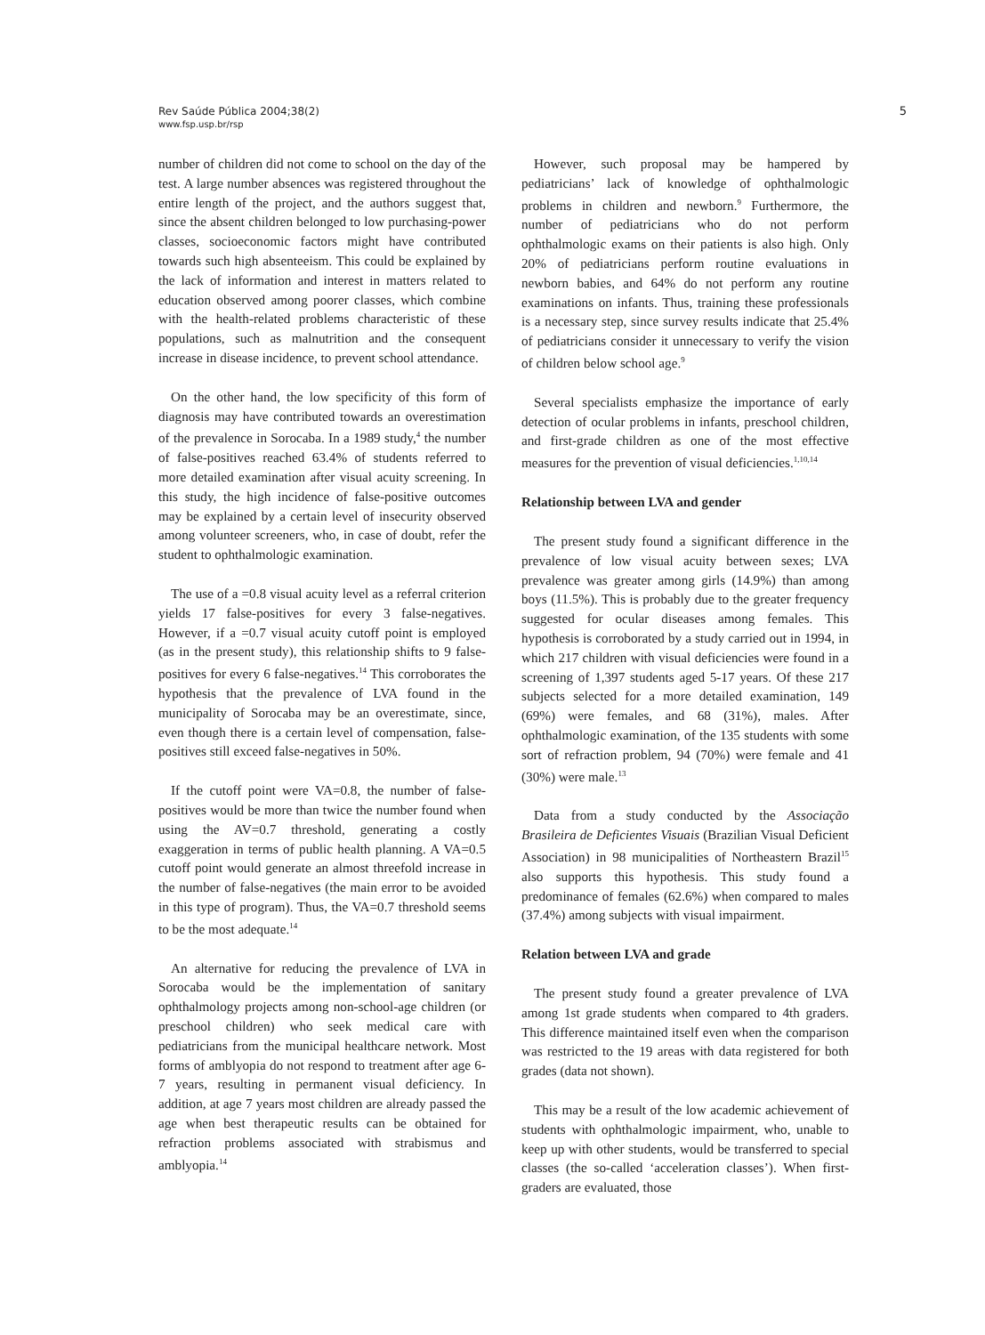Rev Saúde Pública 2004;38(2)
www.fsp.usp.br/rsp
5
number of children did not come to school on the day of the test. A large number absences was registered throughout the entire length of the project, and the authors suggest that, since the absent children belonged to low purchasing-power classes, socioeconomic factors might have contributed towards such high absenteeism. This could be explained by the lack of information and interest in matters related to education observed among poorer classes, which combine with the health-related problems characteristic of these populations, such as malnutrition and the consequent increase in disease incidence, to prevent school attendance.
On the other hand, the low specificity of this form of diagnosis may have contributed towards an overestimation of the prevalence in Sorocaba. In a 1989 study,<sup>4</sup> the number of false-positives reached 63.4% of students referred to more detailed examination after visual acuity screening. In this study, the high incidence of false-positive outcomes may be explained by a certain level of insecurity observed among volunteer screeners, who, in case of doubt, refer the student to ophthalmologic examination.
The use of a =0.8 visual acuity level as a referral criterion yields 17 false-positives for every 3 false-negatives. However, if a =0.7 visual acuity cutoff point is employed (as in the present study), this relationship shifts to 9 false-positives for every 6 false-negatives.<sup>14</sup> This corroborates the hypothesis that the prevalence of LVA found in the municipality of Sorocaba may be an overestimate, since, even though there is a certain level of compensation, false-positives still exceed false-negatives in 50%.
If the cutoff point were VA=0.8, the number of false-positives would be more than twice the number found when using the AV=0.7 threshold, generating a costly exaggeration in terms of public health planning. A VA=0.5 cutoff point would generate an almost threefold increase in the number of false-negatives (the main error to be avoided in this type of program). Thus, the VA=0.7 threshold seems to be the most adequate.<sup>14</sup>
An alternative for reducing the prevalence of LVA in Sorocaba would be the implementation of sanitary ophthalmology projects among non-school-age children (or preschool children) who seek medical care with pediatricians from the municipal healthcare network. Most forms of amblyopia do not respond to treatment after age 6-7 years, resulting in permanent visual deficiency. In addition, at age 7 years most children are already passed the age when best therapeutic results can be obtained for refraction problems associated with strabismus and amblyopia.<sup>14</sup>
However, such proposal may be hampered by pediatricians’ lack of knowledge of ophthalmologic problems in children and newborn.<sup>9</sup> Furthermore, the number of pediatricians who do not perform ophthalmologic exams on their patients is also high. Only 20% of pediatricians perform routine evaluations in newborn babies, and 64% do not perform any routine examinations on infants. Thus, training these professionals is a necessary step, since survey results indicate that 25.4% of pediatricians consider it unnecessary to verify the vision of children below school age.<sup>9</sup>
Several specialists emphasize the importance of early detection of ocular problems in infants, preschool children, and first-grade children as one of the most effective measures for the prevention of visual deficiencies.<sup>1,10,14</sup>
Relationship between LVA and gender
The present study found a significant difference in the prevalence of low visual acuity between sexes; LVA prevalence was greater among girls (14.9%) than among boys (11.5%). This is probably due to the greater frequency suggested for ocular diseases among females. This hypothesis is corroborated by a study carried out in 1994, in which 217 children with visual deficiencies were found in a screening of 1,397 students aged 5-17 years. Of these 217 subjects selected for a more detailed examination, 149 (69%) were females, and 68 (31%), males. After ophthalmologic examination, of the 135 students with some sort of refraction problem, 94 (70%) were female and 41 (30%) were male.<sup>13</sup>
Data from a study conducted by the Associação Brasileira de Deficientes Visuais (Brazilian Visual Deficient Association) in 98 municipalities of Northeastern Brazil<sup>15</sup> also supports this hypothesis. This study found a predominance of females (62.6%) when compared to males (37.4%) among subjects with visual impairment.
Relation between LVA and grade
The present study found a greater prevalence of LVA among 1st grade students when compared to 4th graders. This difference maintained itself even when the comparison was restricted to the 19 areas with data registered for both grades (data not shown).
This may be a result of the low academic achievement of students with ophthalmologic impairment, who, unable to keep up with other students, would be transferred to special classes (the so-called ‘acceleration classes’). When first-graders are evaluated, those